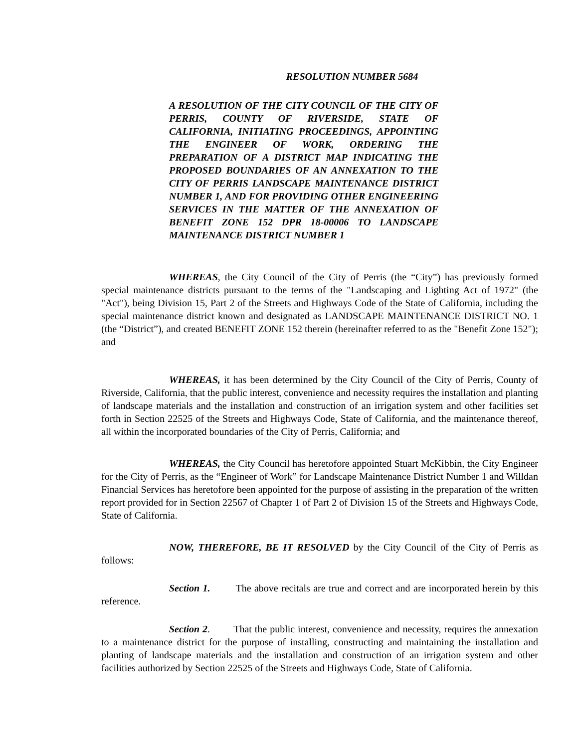RESOLUTION NUMBER 5684
A RESOLUTION OF THE CITY COUNCIL OF THE CITY OF PERRIS, COUNTY OF RIVERSIDE, STATE OF CALIFORNIA, INITIATING PROCEEDINGS, APPOINTING THE ENGINEER OF WORK, ORDERING THE PREPARATION OF A DISTRICT MAP INDICATING THE PROPOSED BOUNDARIES OF AN ANNEXATION TO THE CITY OF PERRIS LANDSCAPE MAINTENANCE DISTRICT NUMBER 1, AND FOR PROVIDING OTHER ENGINEERING SERVICES IN THE MATTER OF THE ANNEXATION OF BENEFIT ZONE 152 DPR 18-00006 TO LANDSCAPE MAINTENANCE DISTRICT NUMBER 1
WHEREAS, the City Council of the City of Perris (the “City”) has previously formed special maintenance districts pursuant to the terms of the "Landscaping and Lighting Act of 1972" (the "Act"), being Division 15, Part 2 of the Streets and Highways Code of the State of California, including the special maintenance district known and designated as LANDSCAPE MAINTENANCE DISTRICT NO. 1 (the “District”), and created BENEFIT ZONE 152 therein (hereinafter referred to as the "Benefit Zone 152"); and
WHEREAS, it has been determined by the City Council of the City of Perris, County of Riverside, California, that the public interest, convenience and necessity requires the installation and planting of landscape materials and the installation and construction of an irrigation system and other facilities set forth in Section 22525 of the Streets and Highways Code, State of California, and the maintenance thereof, all within the incorporated boundaries of the City of Perris, California; and
WHEREAS, the City Council has heretofore appointed Stuart McKibbin, the City Engineer for the City of Perris, as the “Engineer of Work” for Landscape Maintenance District Number 1 and Willdan Financial Services has heretofore been appointed for the purpose of assisting in the preparation of the written report provided for in Section 22567 of Chapter 1 of Part 2 of Division 15 of the Streets and Highways Code, State of California.
NOW, THEREFORE, BE IT RESOLVED by the City Council of the City of Perris as follows:
Section 1. The above recitals are true and correct and are incorporated herein by this reference.
Section 2. That the public interest, convenience and necessity, requires the annexation to a maintenance district for the purpose of installing, constructing and maintaining the installation and planting of landscape materials and the installation and construction of an irrigation system and other facilities authorized by Section 22525 of the Streets and Highways Code, State of California.